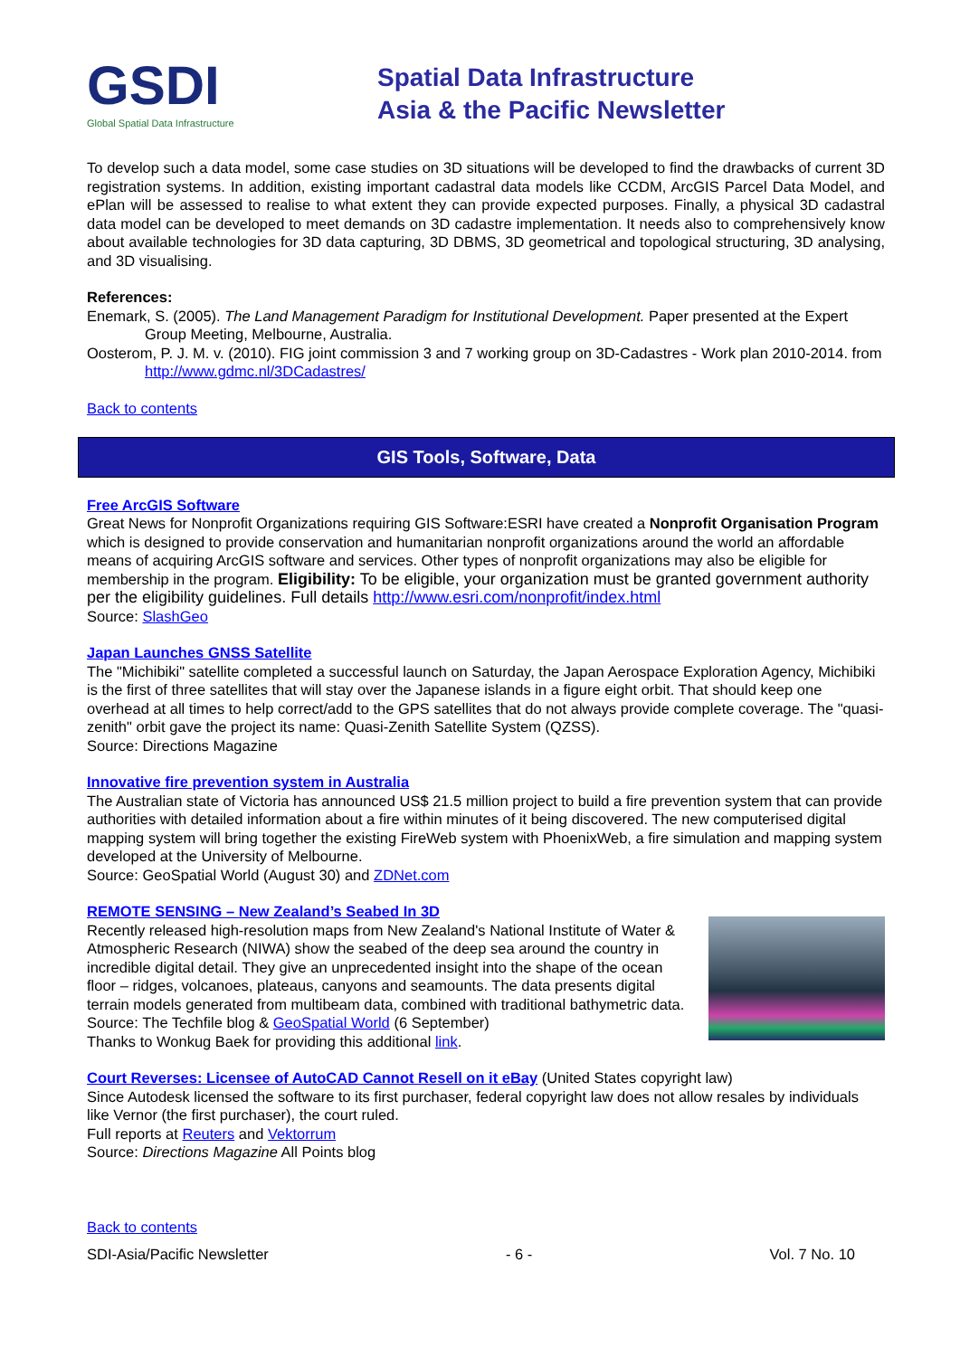GSDI
Global Spatial Data Infrastructure
Spatial Data Infrastructure
Asia & the Pacific Newsletter
To develop such a data model, some case studies on 3D situations will be developed to find the drawbacks of current 3D registration systems. In addition, existing important cadastral data models like CCDM, ArcGIS Parcel Data Model, and ePlan will be assessed to realise to what extent they can provide expected purposes. Finally, a physical 3D cadastral data model can be developed to meet demands on 3D cadastre implementation. It needs also to comprehensively know about available technologies for 3D data capturing, 3D DBMS, 3D geometrical and topological structuring, 3D analysing, and 3D visualising.
References:
Enemark, S. (2005). The Land Management Paradigm for Institutional Development. Paper presented at the Expert Group Meeting, Melbourne, Australia.
Oosterom, P. J. M. v. (2010). FIG joint commission 3 and 7 working group on 3D-Cadastres - Work plan 2010-2014. from http://www.gdmc.nl/3DCadastres/
Back to contents
GIS Tools, Software, Data
Free ArcGIS Software
Great News for Nonprofit Organizations requiring GIS Software:ESRI have created a Nonprofit Organisation Program which is designed to provide conservation and humanitarian nonprofit organizations around the world an affordable means of acquiring ArcGIS software and services. Other types of nonprofit organizations may also be eligible for membership in the program. Eligibility: To be eligible, your organization must be granted government authority per the eligibility guidelines. Full details http://www.esri.com/nonprofit/index.html
Source: SlashGeo
Japan Launches GNSS Satellite
The "Michibiki" satellite completed a successful launch on Saturday, the Japan Aerospace Exploration Agency, Michibiki is the first of three satellites that will stay over the Japanese islands in a figure eight orbit. That should keep one overhead at all times to help correct/add to the GPS satellites that do not always provide complete coverage. The "quasi-zenith" orbit gave the project its name: Quasi-Zenith Satellite System (QZSS).
Source: Directions Magazine
Innovative fire prevention system in Australia
The Australian state of Victoria has announced US$ 21.5 million project to build a fire prevention system that can provide authorities with detailed information about a fire within minutes of it being discovered. The new computerised digital mapping system will bring together the existing FireWeb system with PhoenixWeb, a fire simulation and mapping system developed at the University of Melbourne.
Source: GeoSpatial World (August 30) and ZDNet.com
REMOTE SENSING – New Zealand’s Seabed In 3D
Recently released high-resolution maps from New Zealand's National Institute of Water & Atmospheric Research (NIWA) show the seabed of the deep sea around the country in incredible digital detail. They give an unprecedented insight into the shape of the ocean floor – ridges, volcanoes, plateaus, canyons and seamounts. The data presents digital terrain models generated from multibeam data, combined with traditional bathymetric data.
Source: The Techfile blog & GeoSpatial World (6 September)
Thanks to Wonkug Baek for providing this additional link.
Court Reverses: Licensee of AutoCAD Cannot Resell on it eBay (United States copyright law)
Since Autodesk licensed the software to its first purchaser, federal copyright law does not allow resales by individuals like Vernor (the first purchaser), the court ruled.
Full reports at Reuters and Vektorrum
Source: Directions Magazine All Points blog
Back to contents
SDI-Asia/Pacific Newsletter - 6 - Vol. 7 No. 10